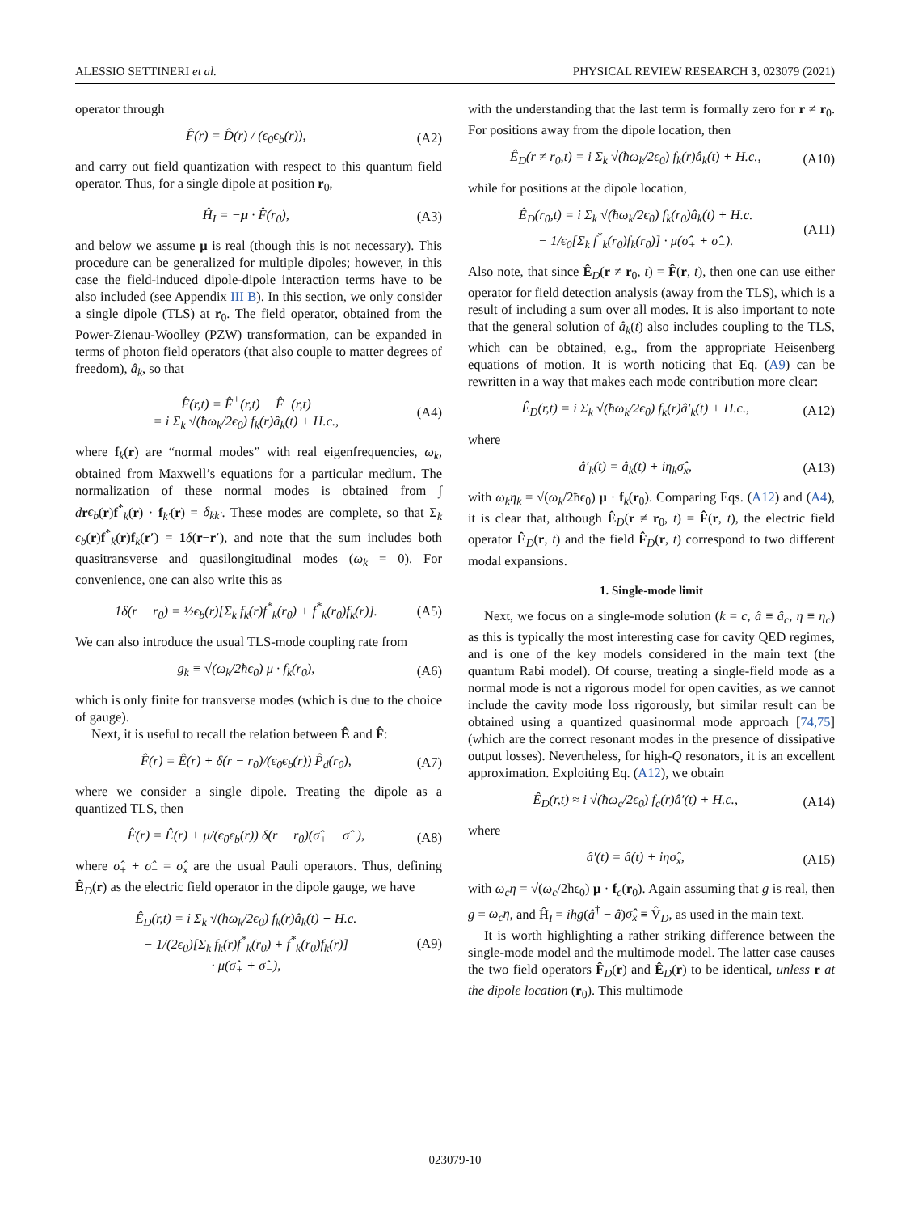ALESSIO SETTINERI et al. PHYSICAL REVIEW RESEARCH 3, 023079 (2021)
operator through
F̂(r) = D̂(r) / (ϵ<sub>0</sub>ϵ<sub>b</sub>(r)), (A2)
and carry out field quantization with respect to this quantum field operator. Thus, for a single dipole at position r<sub>0</sub>,
Ĥ<sub>I</sub> = −μ · F̂(r<sub>0</sub>), (A3)
and below we assume μ is real (though this is not necessary). This procedure can be generalized for multiple dipoles; however, in this case the field-induced dipole-dipole interaction terms have to be also included (see Appendix III B). In this section, we only consider a single dipole (TLS) at r<sub>0</sub>. The field operator, obtained from the Power-Zienau-Woolley (PZW) transformation, can be expanded in terms of photon field operators (that also couple to matter degrees of freedom), â<sub>k</sub>, so that
F̂(r,t) = F̂<sup>+</sup>(r,t) + F̂<sup>−</sup>(r,t)
= i Σ<sub>k</sub> √(ħω<sub>k</sub>/2ϵ<sub>0</sub>) f<sub>k</sub>(r)â<sub>k</sub>(t) + H.c., (A4)
where f<sub>k</sub>(r) are “normal modes” with real eigenfrequencies, ω<sub>k</sub>, obtained from Maxwell’s equations for a particular medium. The normalization of these normal modes is obtained from ∫ drϵ<sub>b</sub>(r)f<sup>*</sup><sub>k</sub>(r) · f<sub>k′</sub>(r) = δ<sub>kk′</sub>. These modes are complete, so that Σ<sub>k</sub> ϵ<sub>b</sub>(r)f<sup>*</sup><sub>k</sub>(r)f<sub>k</sub>(r′) = 1 δ(r−r′), and note that the sum includes both quasitransverse and quasilongitudinal modes (ω<sub>k</sub> = 0). For convenience, one can also write this as
1δ(r − r<sub>0</sub>) = ½ϵ<sub>b</sub>(r)[Σ<sub>k</sub> f<sub>k</sub>(r)f<sup>*</sup><sub>k</sub>(r<sub>0</sub>) + f<sup>*</sup><sub>k</sub>(r<sub>0</sub>)f<sub>k</sub>(r)]. (A5)
We can also introduce the usual TLS-mode coupling rate from
g<sub>k</sub> ≡ √(ω<sub>k</sub>/2ħϵ<sub>0</sub>) μ · f<sub>k</sub>(r<sub>0</sub>), (A6)
which is only finite for transverse modes (which is due to the choice of gauge).
Next, it is useful to recall the relation between Ê and F̂:
F̂(r) = Ê(r) + δ(r − r<sub>0</sub>)/(ϵ<sub>0</sub>ϵ<sub>b</sub>(r)) P̂<sub>d</sub>(r<sub>0</sub>), (A7)
where we consider a single dipole. Treating the dipole as a quantized TLS, then
F̂(r) = Ê(r) + μ/(ϵ<sub>0</sub>ϵ<sub>b</sub>(r)) δ(r − r<sub>0</sub>)(σ̂<sub>+</sub> + σ̂<sub>−</sub>), (A8)
where σ̂<sub>+</sub> + σ̂<sub>−</sub> = σ̂<sub>x</sub> are the usual Pauli operators. Thus, defining Ê<sub>D</sub>(r) as the electric field operator in the dipole gauge, we have
Ê<sub>D</sub>(r,t) = i Σ<sub>k</sub> √(ħω<sub>k</sub>/2ϵ<sub>0</sub>) f<sub>k</sub>(r)â<sub>k</sub>(t) + H.c.
− 1/(2ϵ<sub>0</sub>)[Σ<sub>k</sub> f<sub>k</sub>(r)f<sup>*</sup><sub>k</sub>(r<sub>0</sub>) + f<sup>*</sup><sub>k</sub>(r<sub>0</sub>)f<sub>k</sub>(r)]
· μ(σ̂<sub>+</sub> + σ̂<sub>−</sub>), (A9)
with the understanding that the last term is formally zero for r ≠ r<sub>0</sub>. For positions away from the dipole location, then
Ê<sub>D</sub>(r ≠ r<sub>0</sub>,t) = i Σ<sub>k</sub> √(ħω<sub>k</sub>/2ϵ<sub>0</sub>) f<sub>k</sub>(r)â<sub>k</sub>(t) + H.c., (A10)
while for positions at the dipole location,
Ê<sub>D</sub>(r<sub>0</sub>,t) = i Σ<sub>k</sub> √(ħω<sub>k</sub>/2ϵ<sub>0</sub>) f<sub>k</sub>(r<sub>0</sub>)â<sub>k</sub>(t) + H.c.
− 1/ϵ<sub>0</sub>[Σ<sub>k</sub> f<sup>*</sup><sub>k</sub>(r<sub>0</sub>)f<sub>k</sub>(r<sub>0</sub>)] · μ(σ̂<sub>+</sub> + σ̂<sub>−</sub>). (A11)
Also note, that since Ê<sub>D</sub>(r ≠ r<sub>0</sub>, t) = F̂(r, t), then one can use either operator for field detection analysis (away from the TLS), which is a result of including a sum over all modes. It is also important to note that the general solution of â<sub>k</sub>(t) also includes coupling to the TLS, which can be obtained, e.g., from the appropriate Heisenberg equations of motion. It is worth noticing that Eq. (A9) can be rewritten in a way that makes each mode contribution more clear:
Ê<sub>D</sub>(r,t) = i Σ<sub>k</sub> √(ħω<sub>k</sub>/2ϵ<sub>0</sub>) f<sub>k</sub>(r)â′<sub>k</sub>(t) + H.c., (A12)
where
â′<sub>k</sub>(t) = â<sub>k</sub>(t) + iη<sub>k</sub>σ̂<sub>x</sub>, (A13)
with ω<sub>k</sub>η<sub>k</sub> = √(ω<sub>k</sub>/2ħϵ<sub>0</sub>) μ · f<sub>k</sub>(r<sub>0</sub>). Comparing Eqs. (A12) and (A4), it is clear that, although Ê<sub>D</sub>(r ≠ r<sub>0</sub>, t) = F̂(r, t), the electric field operator Ê<sub>D</sub>(r, t) and the field F̂<sub>D</sub>(r, t) correspond to two different modal expansions.
1. Single-mode limit
Next, we focus on a single-mode solution (k = c, â ≡ â<sub>c</sub>, η ≡ η<sub>c</sub>) as this is typically the most interesting case for cavity QED regimes, and is one of the key models considered in the main text (the quantum Rabi model). Of course, treating a single-field mode as a normal mode is not a rigorous model for open cavities, as we cannot include the cavity mode loss rigorously, but similar result can be obtained using a quantized quasinormal mode approach [74,75] (which are the correct resonant modes in the presence of dissipative output losses). Nevertheless, for high-Q resonators, it is an excellent approximation. Exploiting Eq. (A12), we obtain
Ê<sub>D</sub>(r,t) ≈ i √(ħω<sub>c</sub>/2ϵ<sub>0</sub>) f<sub>c</sub>(r)â′(t) + H.c., (A14)
where
â′(t) = â(t) + iησ̂<sub>x</sub>, (A15)
with ω<sub>c</sub>η = √(ω<sub>c</sub>/2ħϵ<sub>0</sub>) μ · f<sub>c</sub>(r<sub>0</sub>). Again assuming that g is real, then g = ω<sub>c</sub>η, and Ĥ<sub>I</sub> = iħg(â<sup>†</sup> − â)σ̂<sub>x</sub> ≡ V̂<sub>D</sub>, as used in the main text.
It is worth highlighting a rather striking difference between the single-mode model and the multimode model. The latter case causes the two field operators F̂<sub>D</sub>(r) and Ê<sub>D</sub>(r) to be identical, unless r at the dipole location (r<sub>0</sub>). This multimode
023079-10